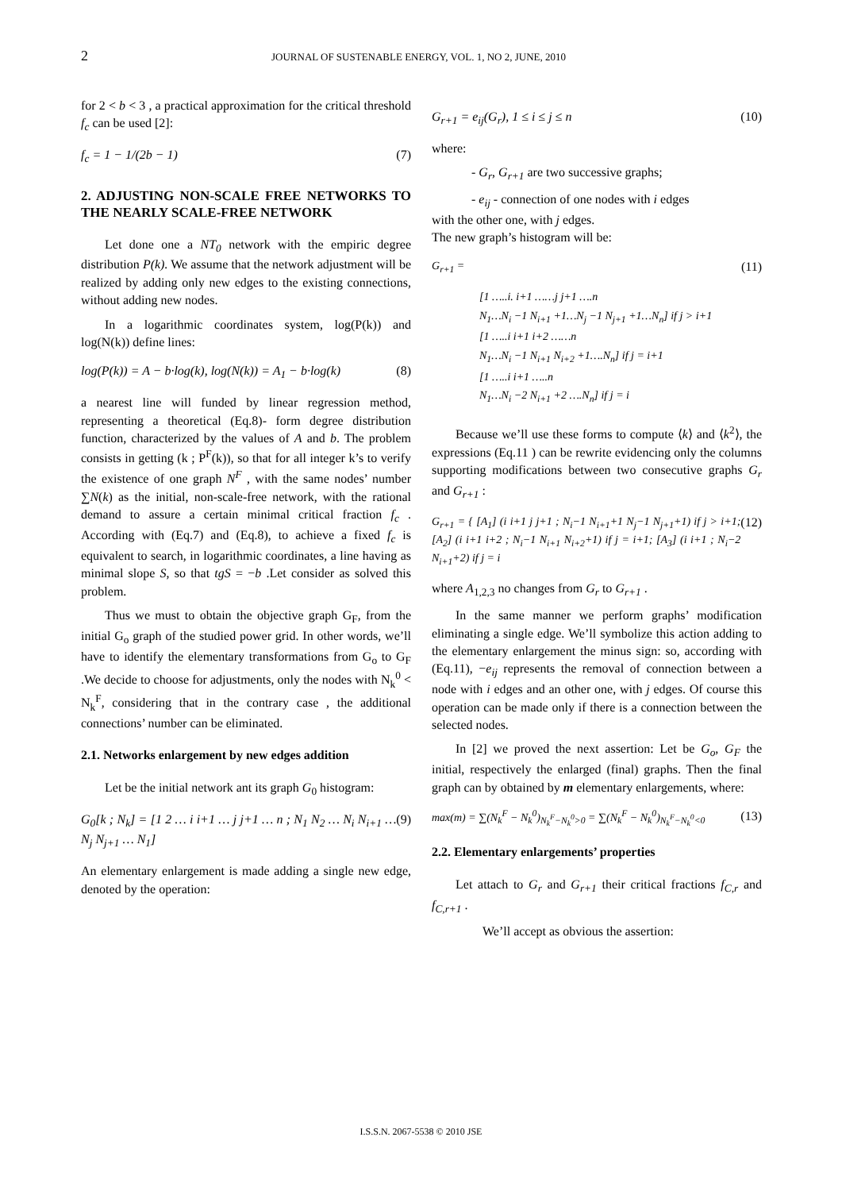2
JOURNAL OF SUSTENABLE ENERGY, VOL. 1, NO 2, JUNE, 2010
for 2 < b < 3 , a practical approximation for the critical threshold f<sub>c</sub> can be used [2]:
f<sub>c</sub> = 1 − 1/(2b − 1) (7)
2. ADJUSTING NON-SCALE FREE NETWORKS TO THE NEARLY SCALE-FREE NETWORK
Let done one a NT<sub>0</sub> network with the empiric degree distribution P(k). We assume that the network adjustment will be realized by adding only new edges to the existing connections, without adding new nodes.
In a logarithmic coordinates system, log(P(k)) and log(N(k)) define lines:
log(P(k)) = A − b·log(k), log(N(k)) = A<sub>1</sub> − b·log(k) (8)
a nearest line will funded by linear regression method, representing a theoretical (Eq.8)- form degree distribution function, characterized by the values of A and b. The problem consists in getting (k ; P<sup>F</sup>(k)), so that for all integer k’s to verify the existence of one graph N<sup>F</sup> , with the same nodes’ number ∑N(k) as the initial, non-scale-free network, with the rational demand to assure a certain minimal critical fraction f<sub>c</sub> . According with (Eq.7) and (Eq.8), to achieve a fixed f<sub>c</sub> is equivalent to search, in logarithmic coordinates, a line having as minimal slope S, so that tgS = −b .Let consider as solved this problem.
Thus we must to obtain the objective graph G<sub>F</sub>, from the initial G<sub>o</sub> graph of the studied power grid. In other words, we’ll have to identify the elementary transformations from G<sub>o</sub> to G<sub>F</sub> .We decide to choose for adjustments, only the nodes with N<sub>k</sub><sup>0</sup> < N<sub>k</sub><sup>F</sup>, considering that in the contrary case , the additional connections’ number can be eliminated.
2.1. Networks enlargement by new edges addition
Let be the initial network ant its graph G<sub>0</sub> histogram:
G<sub>0</sub>[k ; N<sub>k</sub>] = [1 2 … i i+1 … j j+1 … n ; N<sub>1</sub> N<sub>2</sub> … N<sub>i</sub> N<sub>i+1</sub> … N<sub>j</sub> N<sub>j+1</sub> … N<sub>1</sub>] (9)
An elementary enlargement is made adding a single new edge, denoted by the operation:
G<sub>r+1</sub> = e<sub>ij</sub>(G<sub>r</sub>), 1 ≤ i ≤ j ≤ n (10)
where:
- G<sub>r</sub>, G<sub>r+1</sub> are two successive graphs;
- e<sub>ij</sub> - connection of one nodes with i edges
with the other one, with j edges.
The new graph’s histogram will be:
G<sub>r+1</sub> = (11)
[1 …..i. i+1 ……j j+1 ….n
N<sub>1</sub>…N<sub>i</sub> −1 N<sub>i+1</sub> +1…N<sub>j</sub> −1 N<sub>j+1</sub> +1…N<sub>n</sub>] if j > i+1
[1 …..i i+1 i+2 ……n
N<sub>1</sub>…N<sub>i</sub> −1 N<sub>i+1</sub> N<sub>i+2</sub> +1….N<sub>n</sub>] if j = i+1
[1 …..i i+1 …..n
N<sub>1</sub>…N<sub>i</sub> −2 N<sub>i+1</sub> +2 ….N<sub>n</sub>] if j = i
Because we’ll use these forms to compute ⟨k⟩ and ⟨k<sup>2</sup>⟩, the expressions (Eq.11 ) can be rewrite evidencing only the columns supporting modifications between two consecutive graphs G<sub>r</sub> and G<sub>r+1</sub> :
G<sub>r+1</sub> = { [A<sub>1</sub>] (i i+1 j j+1 ; N<sub>i</sub>−1 N<sub>i+1</sub>+1 N<sub>j</sub>−1 N<sub>j+1</sub>+1) if j > i+1; [A<sub>2</sub>] (i i+1 i+2 ; N<sub>i</sub>−1 N<sub>i+1</sub> N<sub>i+2</sub>+1) if j = i+1; [A<sub>3</sub>] (i i+1 ; N<sub>i</sub>−2 N<sub>i+1</sub>+2) if j = i (12)
where A<sub>1,2,3</sub> no changes from G<sub>r</sub> to G<sub>r+1</sub> .
In the same manner we perform graphs’ modification eliminating a single edge. We’ll symbolize this action adding to the elementary enlargement the minus sign: so, according with (Eq.11), −e<sub>ij</sub> represents the removal of connection between a node with i edges and an other one, with j edges. Of course this operation can be made only if there is a connection between the selected nodes.
In [2] we proved the next assertion: Let be G<sub>o</sub>, G<sub>F</sub> the initial, respectively the enlarged (final) graphs. Then the final graph can by obtained by m elementary enlargements, where:
max(m) = ∑(N<sub>k</sub><sup>F</sup> − N<sub>k</sub><sup>0</sup>)<sub>N<sub>k</sub><sup>F</sup>−N<sub>k</sub><sup>0</sup>>0</sub> = ∑(N<sub>k</sub><sup>F</sup> − N<sub>k</sub><sup>0</sup>)<sub>N<sub>k</sub><sup>F</sup>−N<sub>k</sub><sup>0</sup><0</sub> (13)
2.2. Elementary enlargements’ properties
Let attach to G<sub>r</sub> and G<sub>r+1</sub> their critical fractions f<sub>C,r</sub> and f<sub>C,r+1</sub> .
We’ll accept as obvious the assertion:
I.S.S.N. 2067-5538 © 2010 JSE